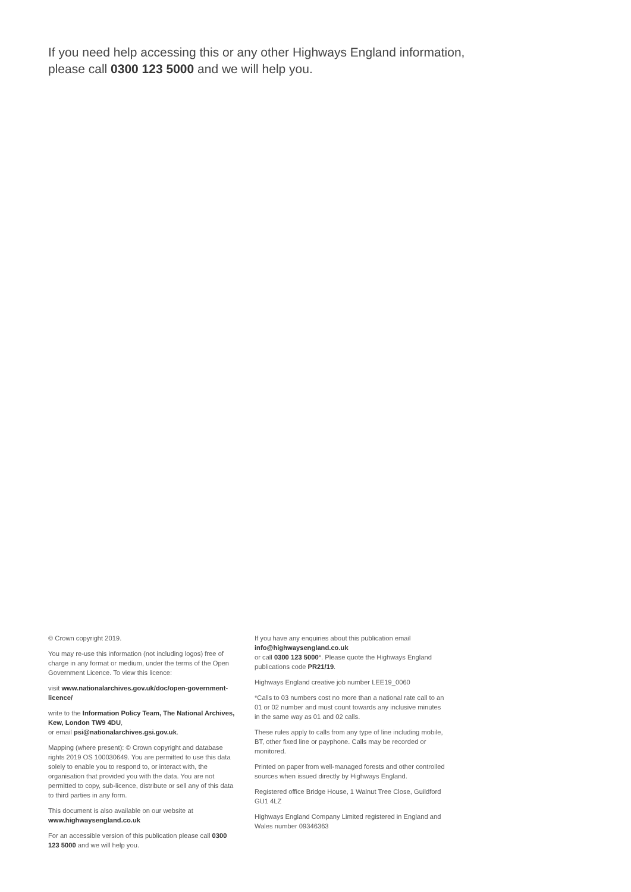If you need help accessing this or any other Highways England information,
please call 0300 123 5000 and we will help you.
© Crown copyright 2019.
You may re-use this information (not including logos) free of charge in any format or medium, under the terms of the Open Government Licence. To view this licence:
visit www.nationalarchives.gov.uk/doc/open-government-licence/
write to the Information Policy Team, The National Archives, Kew, London TW9 4DU,
or email psi@nationalarchives.gsi.gov.uk.
Mapping (where present): © Crown copyright and database rights 2019 OS 100030649. You are permitted to use this data solely to enable you to respond to, or interact with, the organisation that provided you with the data. You are not permitted to copy, sub-licence, distribute or sell any of this data to third parties in any form.
This document is also available on our website at www.highwaysengland.co.uk
For an accessible version of this publication please call 0300 123 5000 and we will help you.
If you have any enquiries about this publication email info@highwaysengland.co.uk
or call 0300 123 5000*. Please quote the Highways England publications code PR21/19.
Highways England creative job number LEE19_0060
*Calls to 03 numbers cost no more than a national rate call to an 01 or 02 number and must count towards any inclusive minutes in the same way as 01 and 02 calls.
These rules apply to calls from any type of line including mobile, BT, other fixed line or payphone. Calls may be recorded or monitored.
Printed on paper from well-managed forests and other controlled sources when issued directly by Highways England.
Registered office Bridge House, 1 Walnut Tree Close, Guildford GU1 4LZ
Highways England Company Limited registered in England and Wales number 09346363